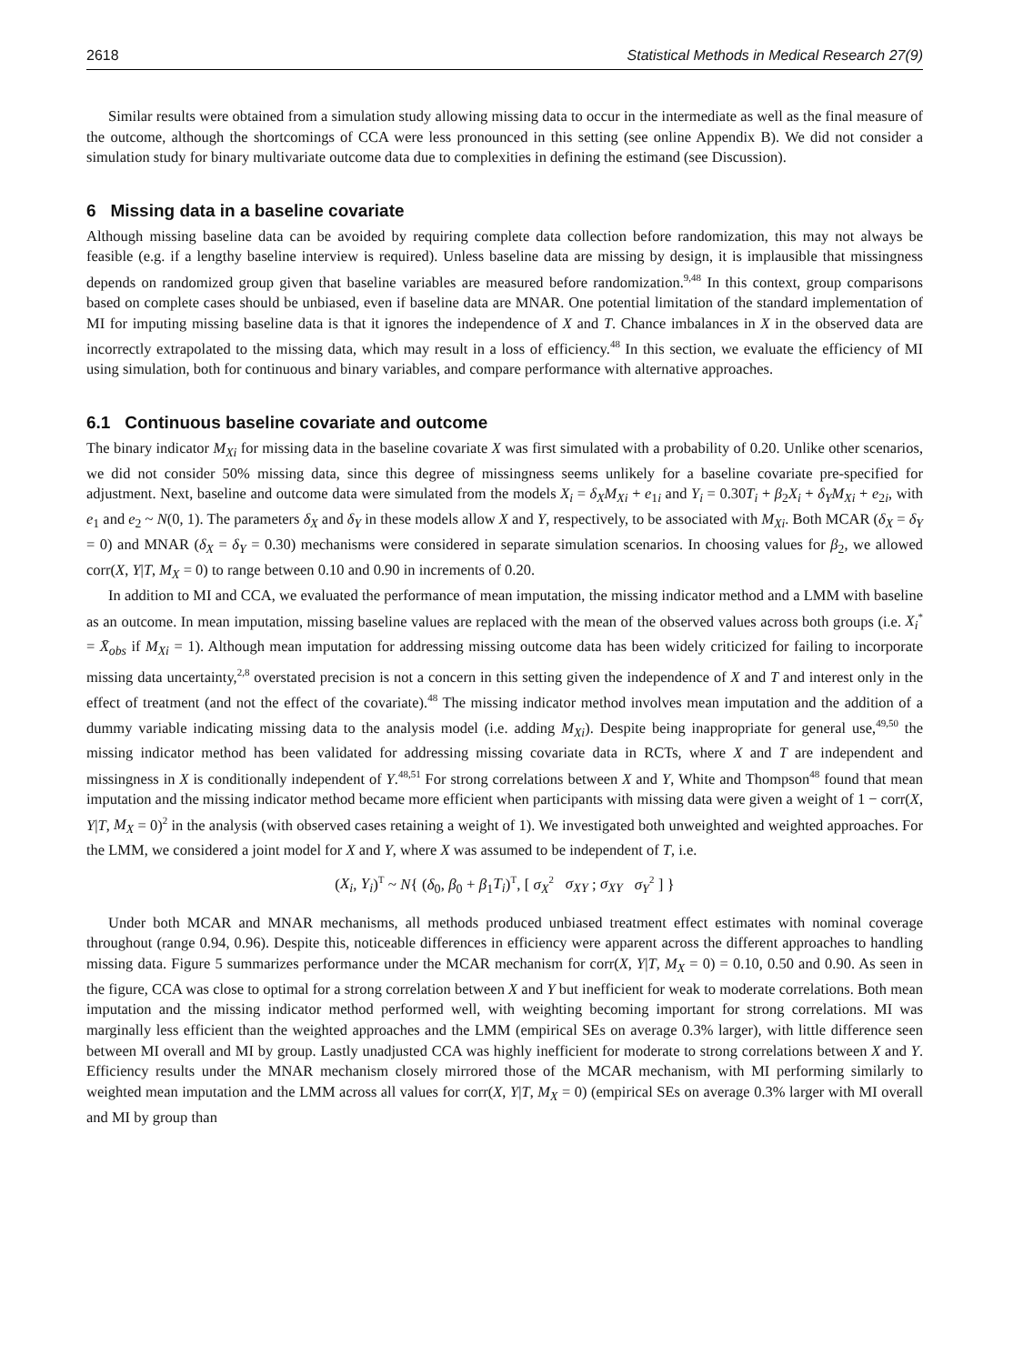2618 Statistical Methods in Medical Research 27(9)
Similar results were obtained from a simulation study allowing missing data to occur in the intermediate as well as the final measure of the outcome, although the shortcomings of CCA were less pronounced in this setting (see online Appendix B). We did not consider a simulation study for binary multivariate outcome data due to complexities in defining the estimand (see Discussion).
6 Missing data in a baseline covariate
Although missing baseline data can be avoided by requiring complete data collection before randomization, this may not always be feasible (e.g. if a lengthy baseline interview is required). Unless baseline data are missing by design, it is implausible that missingness depends on randomized group given that baseline variables are measured before randomization.<sup>9,48</sup> In this context, group comparisons based on complete cases should be unbiased, even if baseline data are MNAR. One potential limitation of the standard implementation of MI for imputing missing baseline data is that it ignores the independence of X and T. Chance imbalances in X in the observed data are incorrectly extrapolated to the missing data, which may result in a loss of efficiency.<sup>48</sup> In this section, we evaluate the efficiency of MI using simulation, both for continuous and binary variables, and compare performance with alternative approaches.
6.1 Continuous baseline covariate and outcome
The binary indicator M<sub>Xi</sub> for missing data in the baseline covariate X was first simulated with a probability of 0.20. Unlike other scenarios, we did not consider 50% missing data, since this degree of missingness seems unlikely for a baseline covariate pre-specified for adjustment. Next, baseline and outcome data were simulated from the models X<sub>i</sub> = δ<sub>X</sub>M<sub>Xi</sub> + e<sub>1i</sub> and Y<sub>i</sub> = 0.30T<sub>i</sub> + β<sub>2</sub>X<sub>i</sub> + δ<sub>Y</sub>M<sub>Xi</sub> + e<sub>2i</sub>, with e<sub>1</sub> and e<sub>2</sub> ~ N(0, 1). The parameters δ<sub>X</sub> and δ<sub>Y</sub> in these models allow X and Y, respectively, to be associated with M<sub>Xi</sub>. Both MCAR (δ<sub>X</sub> = δ<sub>Y</sub> = 0) and MNAR (δ<sub>X</sub> = δ<sub>Y</sub> = 0.30) mechanisms were considered in separate simulation scenarios. In choosing values for β<sub>2</sub>, we allowed corr(X, Y|T, M<sub>X</sub> = 0) to range between 0.10 and 0.90 in increments of 0.20.
In addition to MI and CCA, we evaluated the performance of mean imputation, the missing indicator method and a LMM with baseline as an outcome. In mean imputation, missing baseline values are replaced with the mean of the observed values across both groups (i.e. X<sub>i</sub><sup>*</sup> = X̄<sub>obs</sub> if M<sub>Xi</sub> = 1). Although mean imputation for addressing missing outcome data has been widely criticized for failing to incorporate missing data uncertainty,<sup>2,8</sup> overstated precision is not a concern in this setting given the independence of X and T and interest only in the effect of treatment (and not the effect of the covariate).<sup>48</sup> The missing indicator method involves mean imputation and the addition of a dummy variable indicating missing data to the analysis model (i.e. adding M<sub>Xi</sub>). Despite being inappropriate for general use,<sup>49,50</sup> the missing indicator method has been validated for addressing missing covariate data in RCTs, where X and T are independent and missingness in X is conditionally independent of Y.<sup>48,51</sup> For strong correlations between X and Y, White and Thompson<sup>48</sup> found that mean imputation and the missing indicator method became more efficient when participants with missing data were given a weight of 1 − corr(X, Y|T, M<sub>X</sub> = 0)<sup>2</sup> in the analysis (with observed cases retaining a weight of 1). We investigated both unweighted and weighted approaches. For the LMM, we considered a joint model for X and Y, where X was assumed to be independent of T, i.e.
(X<sub>i</sub>, Y<sub>i</sub>)<sup>T</sup> ~ N{ (δ<sub>0</sub>, β<sub>0</sub> + β<sub>1</sub>T<sub>i</sub>)<sup>T</sup>, [ σ<sub>X</sub><sup>2</sup> σ<sub>XY</sub> ; σ<sub>XY</sub> σ<sub>Y</sub><sup>2</sup> ] }
Under both MCAR and MNAR mechanisms, all methods produced unbiased treatment effect estimates with nominal coverage throughout (range 0.94, 0.96). Despite this, noticeable differences in efficiency were apparent across the different approaches to handling missing data. Figure 5 summarizes performance under the MCAR mechanism for corr(X, Y|T, M<sub>X</sub> = 0) = 0.10, 0.50 and 0.90. As seen in the figure, CCA was close to optimal for a strong correlation between X and Y but inefficient for weak to moderate correlations. Both mean imputation and the missing indicator method performed well, with weighting becoming important for strong correlations. MI was marginally less efficient than the weighted approaches and the LMM (empirical SEs on average 0.3% larger), with little difference seen between MI overall and MI by group. Lastly unadjusted CCA was highly inefficient for moderate to strong correlations between X and Y. Efficiency results under the MNAR mechanism closely mirrored those of the MCAR mechanism, with MI performing similarly to weighted mean imputation and the LMM across all values for corr(X, Y|T, M<sub>X</sub> = 0) (empirical SEs on average 0.3% larger with MI overall and MI by group than